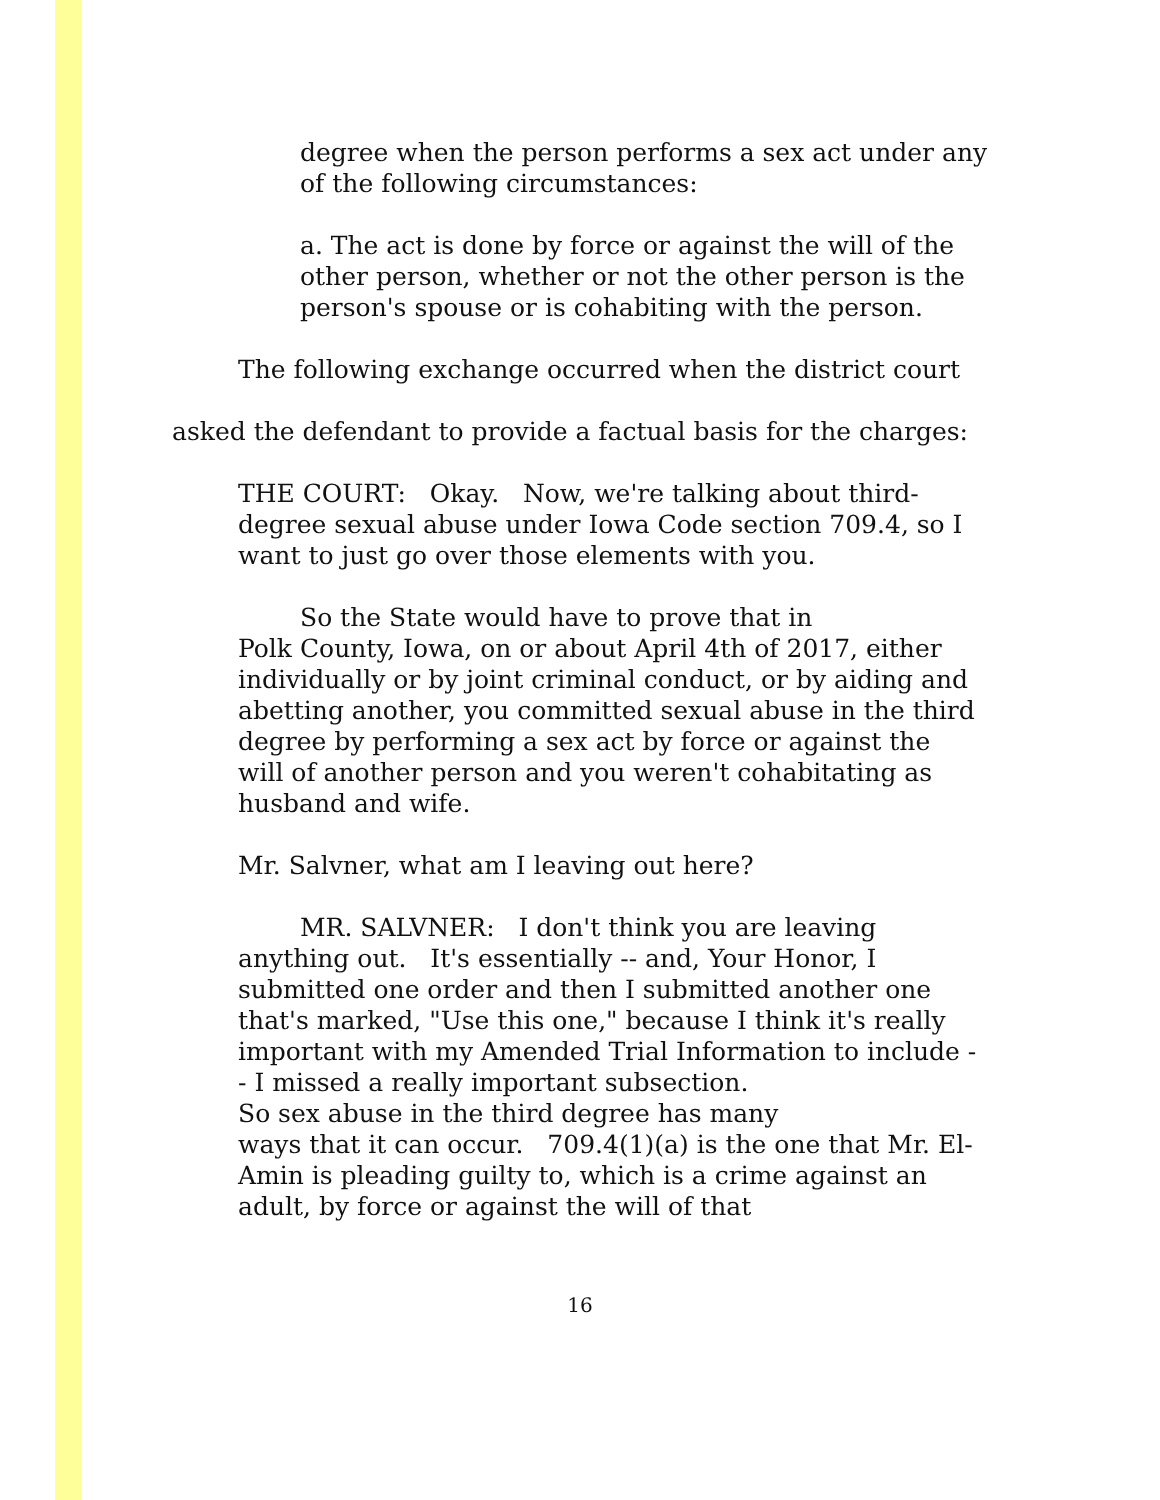degree when the person performs a sex act under any of the following circumstances:
a. The act is done by force or against the will of the other person, whether or not the other person is the person's spouse or is cohabiting with the person.
The following exchange occurred when the district court
asked the defendant to provide a factual basis for the charges:
THE COURT: Okay. Now, we're talking about third-degree sexual abuse under Iowa Code section 709.4, so I want to just go over those elements with you.
So the State would have to prove that in
Polk County, Iowa, on or about April 4th of 2017, either individually or by joint criminal conduct, or by aiding and abetting another, you committed sexual abuse in the third degree by performing a sex act by force or against the will of another person and you weren't cohabitating as husband and wife.
Mr. Salvner, what am I leaving out here?
MR. SALVNER: I don't think you are leaving anything out. It's essentially -- and, Your Honor, I submitted one order and then I submitted another one that's marked, "Use this one," because I think it's really important with my Amended Trial Information to include -- I missed a really important subsection.
So sex abuse in the third degree has many
ways that it can occur. 709.4(1)(a) is the one that Mr. El-Amin is pleading guilty to, which is a crime against an adult, by force or against the will of that
16